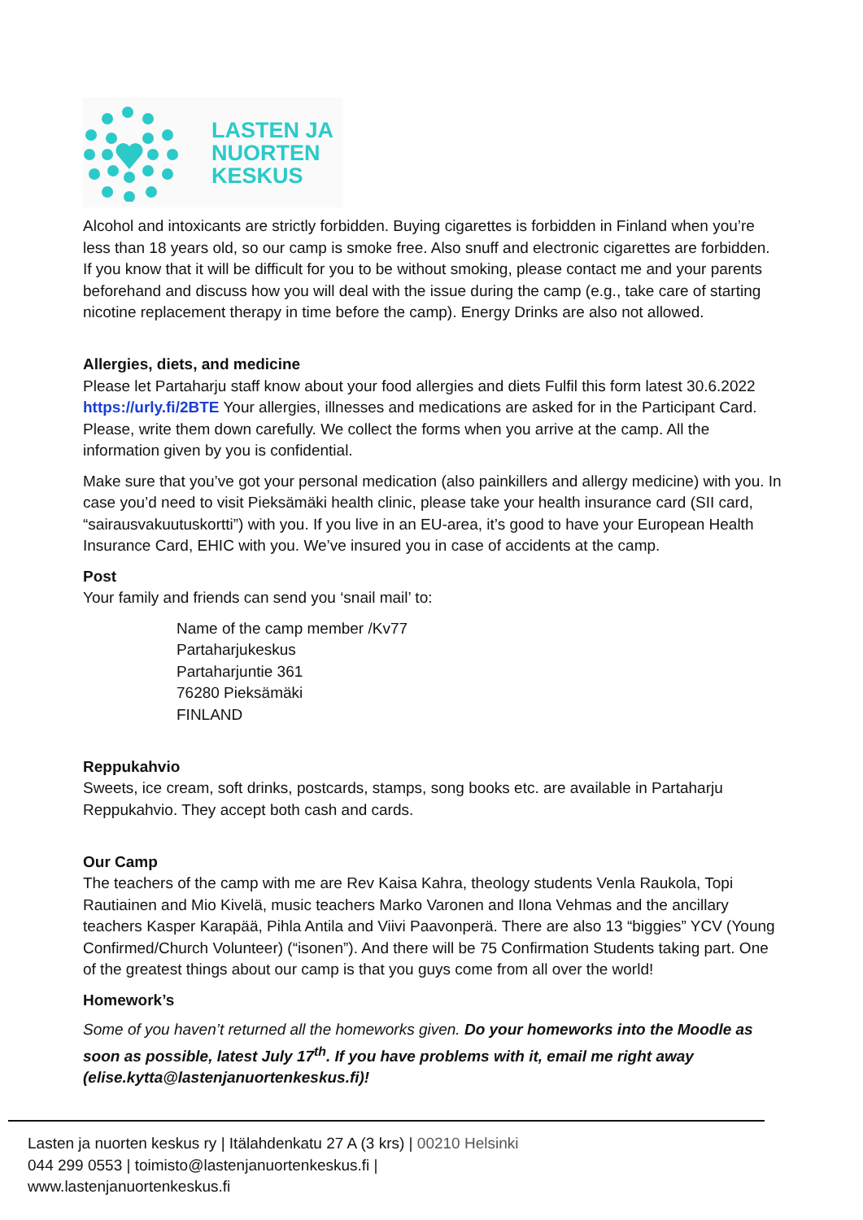LASTEN JA
NUORTEN
KESKUS
Alcohol and intoxicants are strictly forbidden. Buying cigarettes is forbidden in Finland when you’re less than 18 years old, so our camp is smoke free. Also snuff and electronic cigarettes are forbidden. If you know that it will be difficult for you to be without smoking, please contact me and your parents beforehand and discuss how you will deal with the issue during the camp (e.g., take care of starting nicotine replacement therapy in time before the camp). Energy Drinks are also not allowed.
Allergies, diets, and medicine
Please let Partaharju staff know about your food allergies and diets Fulfil this form latest 30.6.2022 https://urly.fi/2BTE Your allergies, illnesses and medications are asked for in the Participant Card. Please, write them down carefully. We collect the forms when you arrive at the camp. All the information given by you is confidential.
Make sure that you’ve got your personal medication (also painkillers and allergy medicine) with you. In case you’d need to visit Pieksämäki health clinic, please take your health insurance card (SII card, “sairausvakuutuskortti”) with you. If you live in an EU-area, it’s good to have your European Health Insurance Card, EHIC with you. We’ve insured you in case of accidents at the camp.
Post
Your family and friends can send you ‘snail mail’ to:
Name of the camp member /Kv77
Partaharjukeskus
Partaharjuntie 361
76280 Pieksämäki
FINLAND
Reppukahvio
Sweets, ice cream, soft drinks, postcards, stamps, song books etc. are available in Partaharju Reppukahvio. They accept both cash and cards.
Our Camp
The teachers of the camp with me are Rev Kaisa Kahra, theology students Venla Raukola, Topi Rautiainen and Mio Kivelä, music teachers Marko Varonen and Ilona Vehmas and the ancillary teachers Kasper Karapää, Pihla Antila and Viivi Paavonperä. There are also 13 “biggies” YCV (Young Confirmed/Church Volunteer) (“isonen”). And there will be 75 Confirmation Students taking part. One of the greatest things about our camp is that you guys come from all over the world!
Homework’s
Some of you haven’t returned all the homeworks given. Do your homeworks into the Moodle as soon as possible, latest July 17<sup>th</sup>. If you have problems with it, email me right away (elise.kytta@lastenjanuortenkeskus.fi)!
Lasten ja nuorten keskus ry | Itälahdenkatu 27 A (3 krs) | 00210 Helsinki
044 299 0553 | toimisto@lastenjanuortenkeskus.fi |
www.lastenjanuortenkeskus.fi